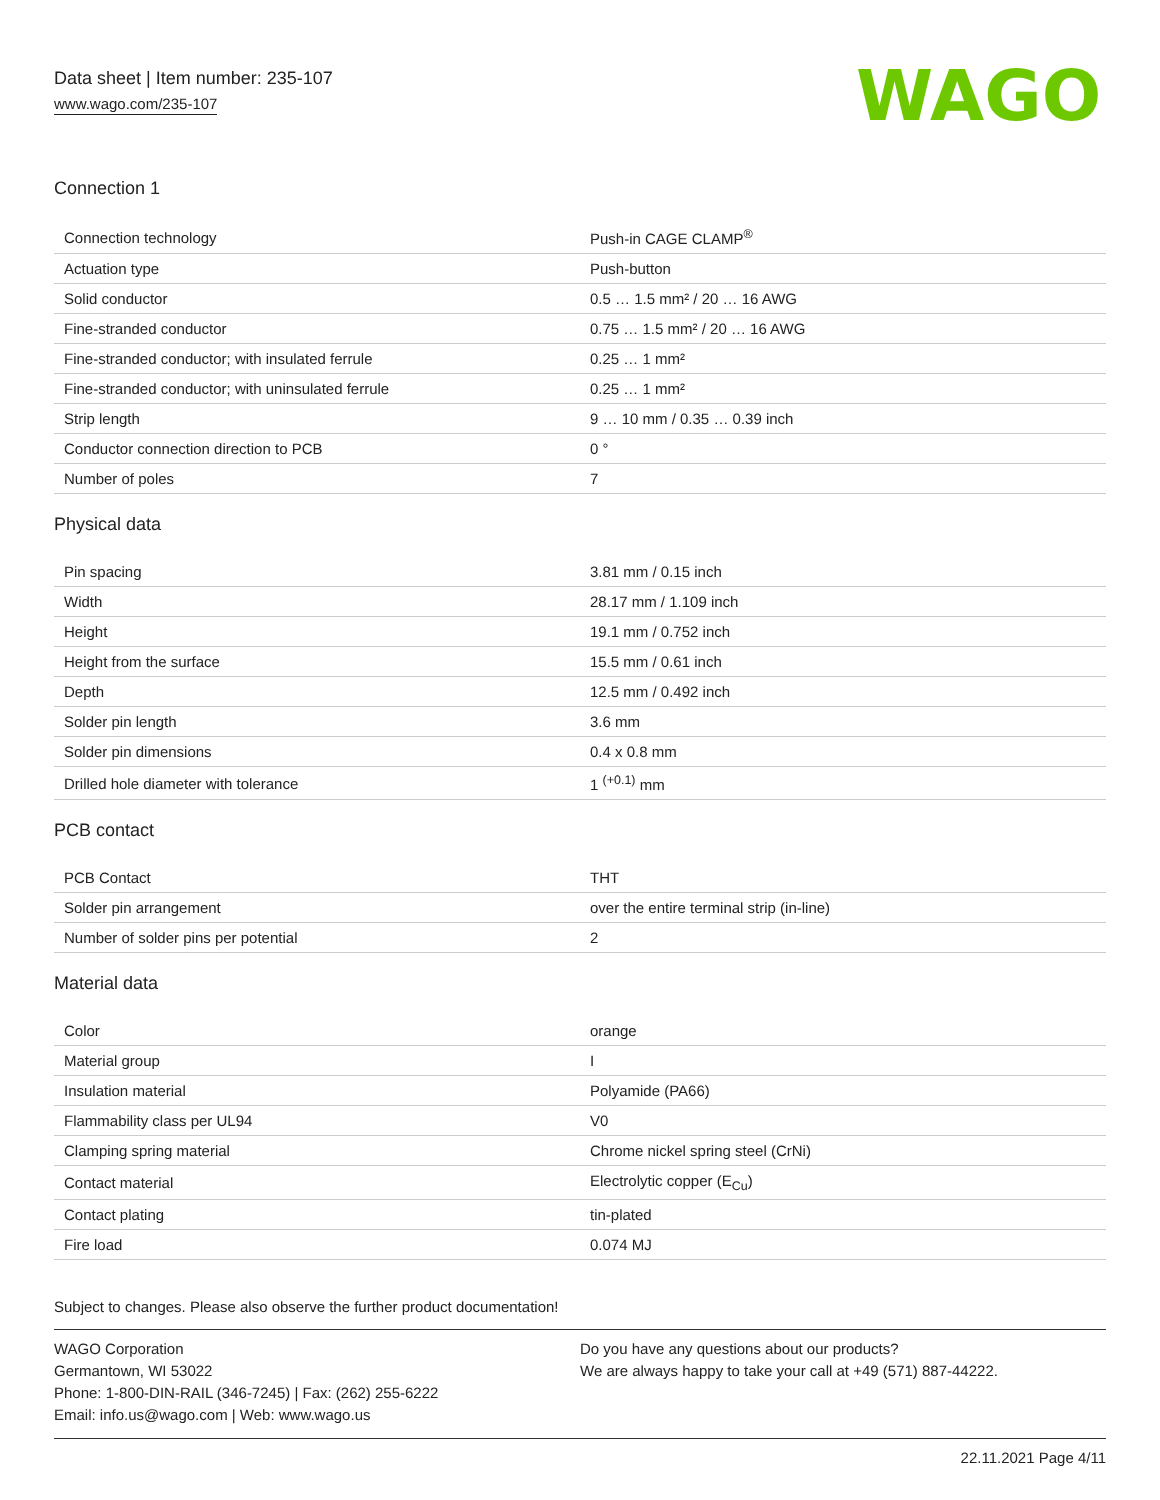Data sheet | Item number: 235-107
www.wago.com/235-107
WAGO
Connection 1
| Connection technology | Push-in CAGE CLAMP<sup>®</sup> |
| Actuation type | Push-button |
| Solid conductor | 0.5 … 1.5 mm² / 20 … 16 AWG |
| Fine-stranded conductor | 0.75 … 1.5 mm² / 20 … 16 AWG |
| Fine-stranded conductor; with insulated ferrule | 0.25 … 1 mm² |
| Fine-stranded conductor; with uninsulated ferrule | 0.25 … 1 mm² |
| Strip length | 9 … 10 mm / 0.35 … 0.39 inch |
| Conductor connection direction to PCB | 0 ° |
| Number of poles | 7 |
Physical data
| Pin spacing | 3.81 mm / 0.15 inch |
| Width | 28.17 mm / 1.109 inch |
| Height | 19.1 mm / 0.752 inch |
| Height from the surface | 15.5 mm / 0.61 inch |
| Depth | 12.5 mm / 0.492 inch |
| Solder pin length | 3.6 mm |
| Solder pin dimensions | 0.4 x 0.8 mm |
| Drilled hole diameter with tolerance | 1 <sup>(+0.1)</sup> mm |
PCB contact
| PCB Contact | THT |
| Solder pin arrangement | over the entire terminal strip (in-line) |
| Number of solder pins per potential | 2 |
Material data
| Color | orange |
| Material group | I |
| Insulation material | Polyamide (PA66) |
| Flammability class per UL94 | V0 |
| Clamping spring material | Chrome nickel spring steel (CrNi) |
| Contact material | Electrolytic copper (E<sub>Cu</sub>) |
| Contact plating | tin-plated |
| Fire load | 0.074 MJ |
Subject to changes. Please also observe the further product documentation!
WAGO Corporation
Germantown, WI 53022
Phone: 1-800-DIN-RAIL (346-7245) | Fax: (262) 255-6222
Email: info.us@wago.com | Web: www.wago.us
Do you have any questions about our products?
We are always happy to take your call at +49 (571) 887-44222.
22.11.2021 Page 4/11